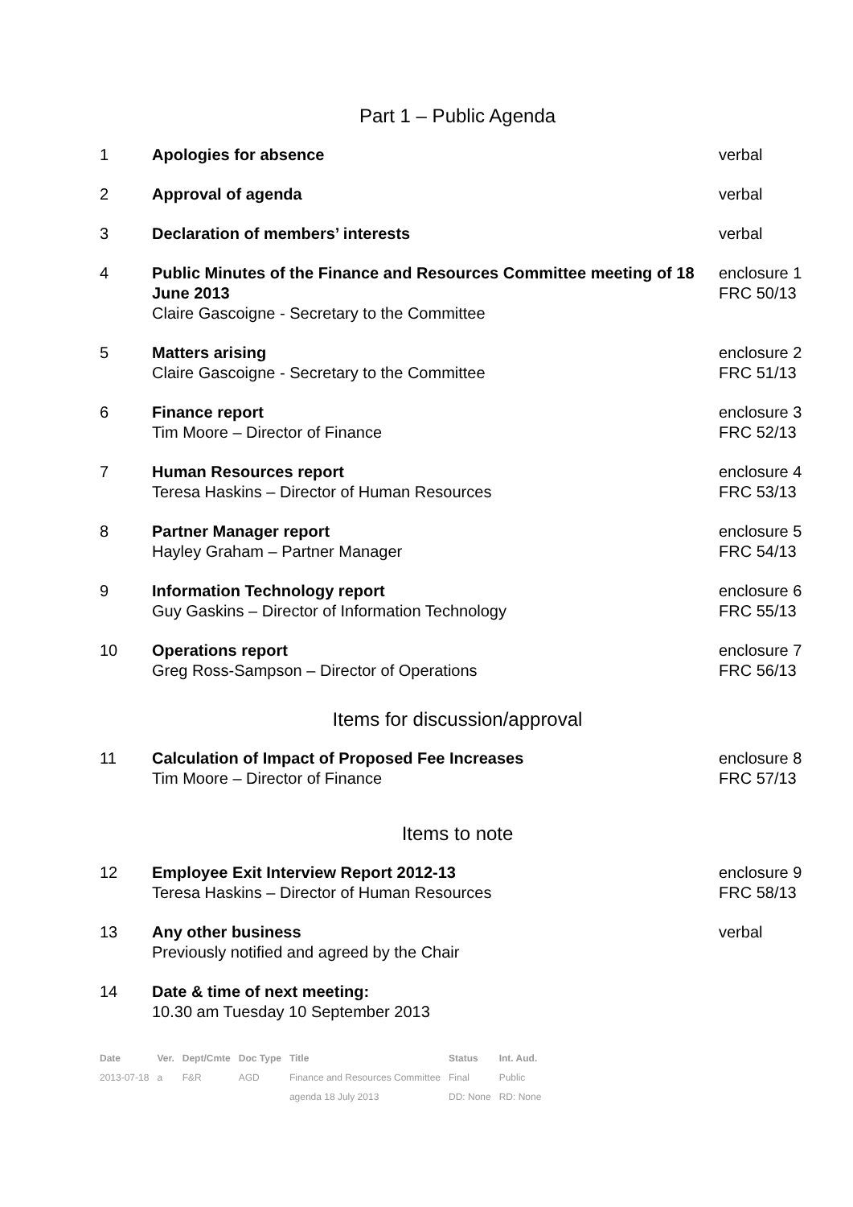Part 1 – Public Agenda
| 1 | Apologies for absence | verbal |
| 2 | Approval of agenda | verbal |
| 3 | Declaration of members’ interests | verbal |
| 4 | Public Minutes of the Finance and Resources Committee meeting of 18 June 2013 Claire Gascoigne - Secretary to the Committee | enclosure 1 FRC 50/13 |
| 5 | Matters arising Claire Gascoigne - Secretary to the Committee | enclosure 2 FRC 51/13 |
| 6 | Finance report Tim Moore – Director of Finance | enclosure 3 FRC 52/13 |
| 7 | Human Resources report Teresa Haskins – Director of Human Resources | enclosure 4 FRC 53/13 |
| 8 | Partner Manager report Hayley Graham – Partner Manager | enclosure 5 FRC 54/13 |
| 9 | Information Technology report Guy Gaskins – Director of Information Technology | enclosure 6 FRC 55/13 |
| 10 | Operations report Greg Ross-Sampson – Director of Operations | enclosure 7 FRC 56/13 |
Items for discussion/approval
| 11 | Calculation of Impact of Proposed Fee Increases Tim Moore – Director of Finance | enclosure 8 FRC 57/13 |
Items to note
| 12 | Employee Exit Interview Report 2012-13 Teresa Haskins – Director of Human Resources | enclosure 9 FRC 58/13 |
| 13 | Any other business Previously notified and agreed by the Chair | verbal |
| 14 | Date & time of next meeting: 10.30 am Tuesday 10 September 2013 | |
| Date | Ver. | Dept/Cmte | Doc Type | Title | Status | Int. Aud. |
| --- | --- | --- | --- | --- | --- | --- |
| 2013-07-18 | a | F&R | AGD | Finance and Resources Committee | Final | Public |
| | | | | agenda 18 July 2013 | DD: None | RD: None |